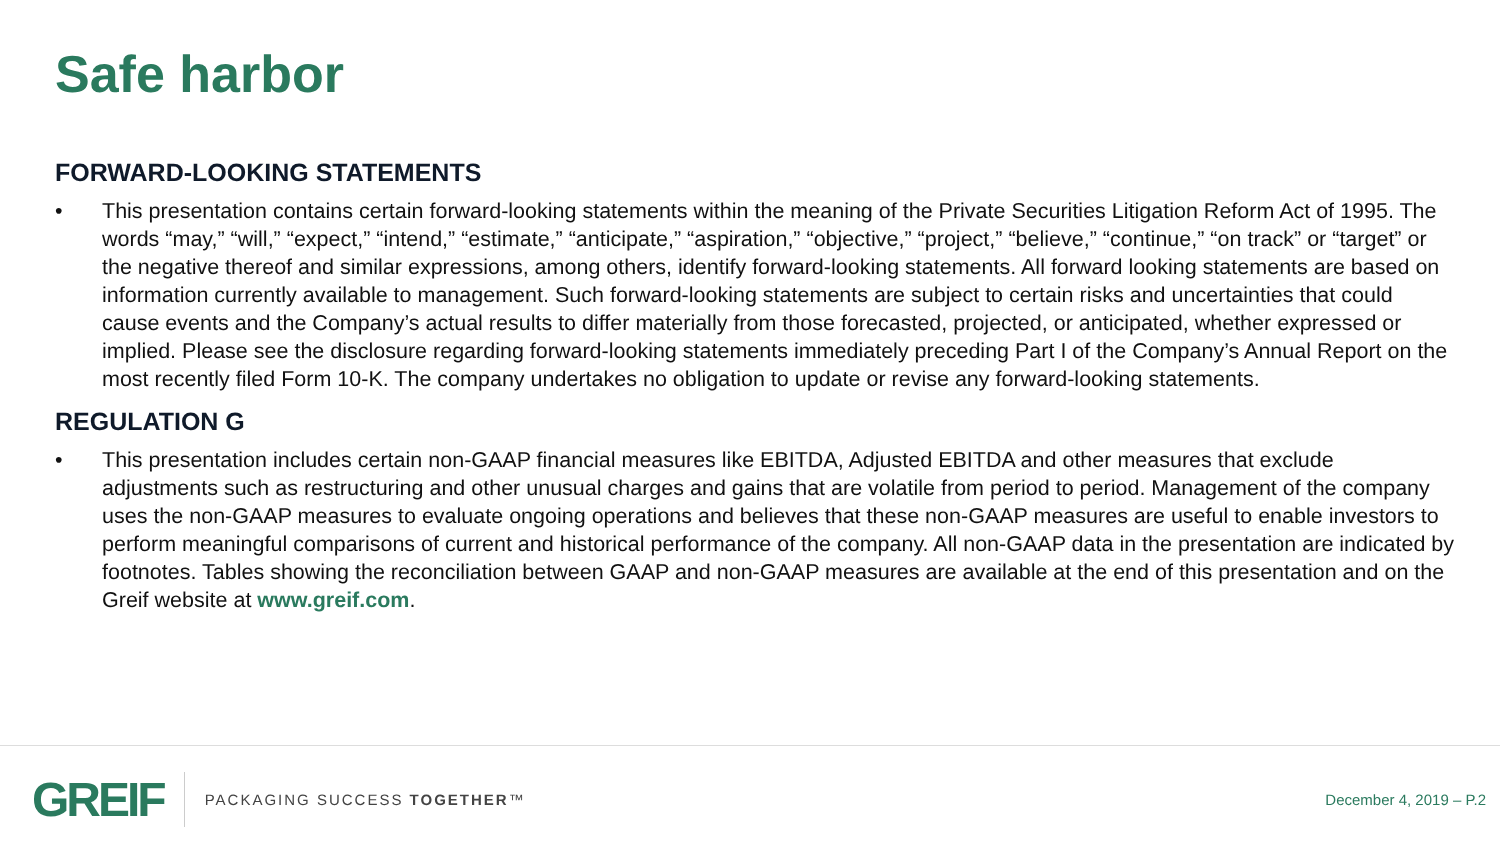Safe harbor
FORWARD-LOOKING STATEMENTS
• This presentation contains certain forward-looking statements within the meaning of the Private Securities Litigation Reform Act of 1995. The words “may,” “will,” “expect,” “intend,” “estimate,” “anticipate,” “aspiration,” “objective,” “project,” “believe,” “continue,” “on track” or “target” or the negative thereof and similar expressions, among others, identify forward-looking statements. All forward looking statements are based on information currently available to management. Such forward-looking statements are subject to certain risks and uncertainties that could cause events and the Company’s actual results to differ materially from those forecasted, projected, or anticipated, whether expressed or implied. Please see the disclosure regarding forward-looking statements immediately preceding Part I of the Company’s Annual Report on the most recently filed Form 10-K. The company undertakes no obligation to update or revise any forward-looking statements.
REGULATION G
• This presentation includes certain non-GAAP financial measures like EBITDA, Adjusted EBITDA and other measures that exclude adjustments such as restructuring and other unusual charges and gains that are volatile from period to period. Management of the company uses the non-GAAP measures to evaluate ongoing operations and believes that these non-GAAP measures are useful to enable investors to perform meaningful comparisons of current and historical performance of the company. All non-GAAP data in the presentation are indicated by footnotes. Tables showing the reconciliation between GAAP and non-GAAP measures are available at the end of this presentation and on the Greif website at www.greif.com.
GREIF PACKAGING SUCCESS TOGETHER™ December 4, 2019 – P.2